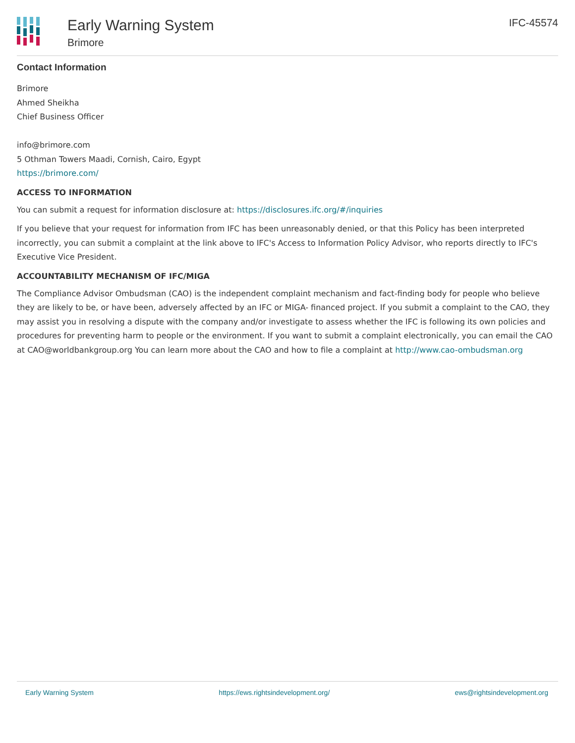Early Warning System
Brimore
IFC-45574
Contact Information
Brimore
Ahmed Sheikha
Chief Business Officer
info@brimore.com
5 Othman Towers Maadi, Cornish, Cairo, Egypt
https://brimore.com/
ACCESS TO INFORMATION
You can submit a request for information disclosure at: https://disclosures.ifc.org/#/inquiries
If you believe that your request for information from IFC has been unreasonably denied, or that this Policy has been interpreted incorrectly, you can submit a complaint at the link above to IFC's Access to Information Policy Advisor, who reports directly to IFC's Executive Vice President.
ACCOUNTABILITY MECHANISM OF IFC/MIGA
The Compliance Advisor Ombudsman (CAO) is the independent complaint mechanism and fact-finding body for people who believe they are likely to be, or have been, adversely affected by an IFC or MIGA- financed project. If you submit a complaint to the CAO, they may assist you in resolving a dispute with the company and/or investigate to assess whether the IFC is following its own policies and procedures for preventing harm to people or the environment. If you want to submit a complaint electronically, you can email the CAO at CAO@worldbankgroup.org You can learn more about the CAO and how to file a complaint at http://www.cao-ombudsman.org
Early Warning System https://ews.rightsindevelopment.org/ ews@rightsindevelopment.org